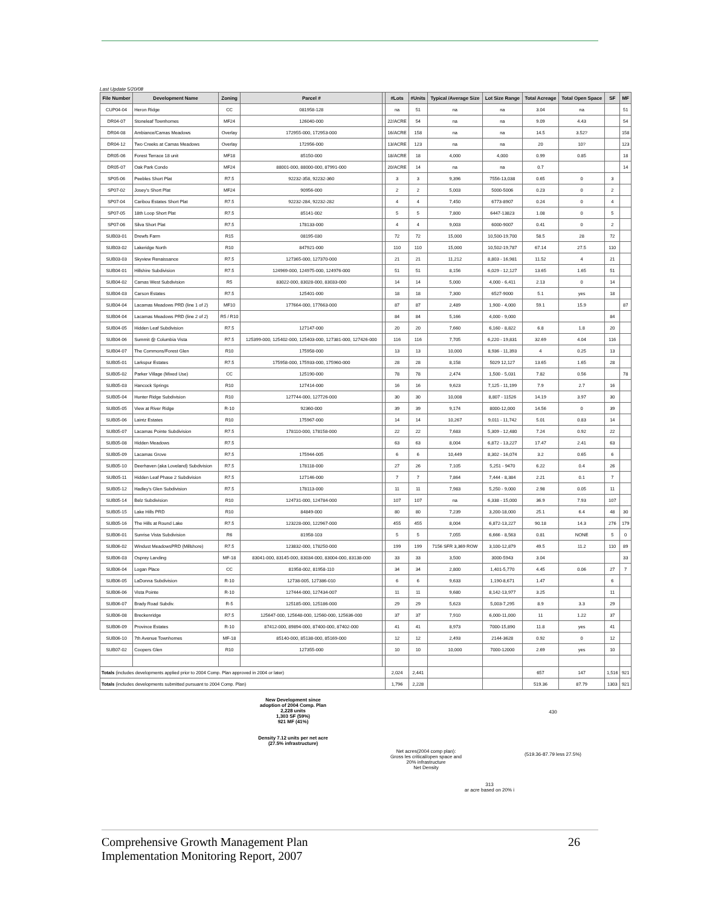Last Update 5/20/08
| File Number | Development Name | Zoning | Parcel # | | #Lots | #Units | Typical /Average Size | Lot Size Range | Total Acreage | Total Open Space | SF | MF |
| --- | --- | --- | --- | --- | --- | --- | --- | --- | --- | --- | --- | --- |
| CUP04-04 | Heron Ridge | CC | 081958-128 | | na | 51 | na | na | 3.04 | na | | 51 |
| DR04-07 | Stoneleaf Townhomes | MF24 | 126040-000 | | 22/ACRE | 54 | na | na | 9.09 | 4.43 | | 54 |
| DR04-08 | Ambiance/Camas Meadows | Overlay | 172955-000, 172953-000 | | 16/ACRE | 158 | na | na | 14.5 | 3.52? | | 158 |
| DR04-12 | Two Creeks at Camas Meadows | Overlay | 172956-000 | | 13/ACRE | 123 | na | na | 20 | 10? | | 123 |
| DR05-06 | Forest Terrace 18 unit | MF18 | 85150-000 | | 18/ACRE | 18 | 4,000 | 4,000 | 0.99 | 0.85 | | 18 |
| DR05-07 | Oak Park Condo | MF24 | 88001-000, 88000-000, 87991-000 | | 20/ACRE | 14 | na | na | 0.7 | | | 14 |
| SP05-06 | Peebles Short Plat | R7.5 | 92232-358, 92232-360 | | 3 | 3 | 9,396 | 7556-13,038 | 0.65 | 0 | 3 | |
| SP07-02 | Josey's Short Plat | MF24 | 90956-000 | | 2 | 2 | 5,003 | 5000-5006 | 0.23 | 0 | 2 | |
| SP07-04 | Caribou Estates Short Plat | R7.5 | 92232-284, 92232-282 | | 4 | 4 | 7,450 | 6773-8907 | 0.24 | 0 | 4 | |
| SP07-05 | 18th Loop Short Plat | R7.5 | 85141-002 | | 5 | 5 | 7,800 | 6447-13823 | 1.08 | 0 | 5 | |
| SP07-06 | Silva Short Plat | R7.5 | 178133-000 | | 4 | 4 | 9,003 | 6000-9007 | 0.41 | 0 | 2 | |
| SUB03-01 | Drewfs Farm | R15 | 08195-030 | | 72 | 72 | 15,000 | 10,500-19,700 | 58.5 | 28 | 72 | |
| SUB03-02 | Lakeridge North | R10 | 847921-000 | | 110 | 110 | 15,000 | 10,502-19,787 | 67.14 | 27.5 | 110 | |
| SUB03-03 | Skyview Renaissance | R7.5 | 127365-000, 127370-000 | | 21 | 21 | 11,212 | 8,803 - 16,981 | 11.52 | 4 | 21 | |
| SUB04-01 | Hillshire Subdivision | R7.5 | 124969-000, 124975-000, 124976-000 | | 51 | 51 | 8,156 | 6,029 - 12,127 | 13.65 | 1.65 | 51 | |
| SUB04-02 | Camas West Subdivision | R5 | 83022-000, 83028-000, 83033-000 | | 14 | 14 | 5,000 | 4,000 - 6,411 | 2.13 | 0 | 14 | |
| SUB04-03 | Carson Estates | R7.5 | 125401-000 | | 18 | 18 | 7,300 | 6527-9000 | 5.1 | yes | 18 | |
| SUB04-04 | Lacamas Meadows PRD (line 1 of 2) | MF10 | 177664-000, 177663-000 | | 87 | 87 | 2,489 | 1,900 - 4,000 | 59.1 | 15.9 | | 87 |
| SUB04-04 | Lacamas Meadows PRD (line 2 of 2) | R5 / R10 | | | 84 | 84 | 5,166 | 4,000 - 9,000 | | | 84 | |
| SUB04-05 | Hidden Leaf Subdivision | R7.5 | 127147-000 | | 20 | 20 | 7,660 | 6,160 - 8,822 | 6.8 | 1.8 | 20 | |
| SUB04-06 | Summit @ Columbia Vista | R7.5 | 125399-000, 125402-000, 125403-000, 127381-000, 127426-000 | | 116 | 116 | 7,705 | 6,220 - 19,831 | 32.69 | 4.04 | 116 | |
| SUB04-07 | The Commons/Forest Glen | R10 | 175958-000 | | 13 | 13 | 10,000 | 8,936 - 11,393 | 4 | 0.25 | 13 | |
| SUB05-01 | Larkspur Estates | R7.5 | 175958-000, 175933-000, 175960-000 | | 28 | 28 | 8,158 | 5029 12,127 | 13.65 | 1.65 | 28 | |
| SUB05-02 | Parker Village (Mixed Use) | CC | 125190-000 | | 78 | 78 | 2,474 | 1,500 - 5,031 | 7.82 | 0.56 | | 78 |
| SUB05-03 | Hancock Springs | R10 | 127414-000 | | 16 | 16 | 9,623 | 7,125 - 11,199 | 7.9 | 2.7 | 16 | |
| SUB05-04 | Hunter Ridge Subdivision | R10 | 127744-000, 127726-000 | | 30 | 30 | 10,008 | 8,807 - 11526 | 14.19 | 3.97 | 30 | |
| SUB05-05 | View at River Ridge | R-10 | 92360-000 | | 39 | 39 | 9,174 | 8000-12,000 | 14.56 | 0 | 39 | |
| SUB05-06 | Laintz Estates | R10 | 175967-000 | | 14 | 14 | 10,267 | 9,011 - 11,742 | 5.01 | 0.83 | 14 | |
| SUB05-07 | Lacamas Pointe Subdivision | R7.5 | 178110-000, 178158-000 | | 22 | 22 | 7,683 | 5,309 - 12,480 | 7.24 | 0.92 | 22 | |
| SUB05-08 | Hidden Meadows | R7.5 | | | 63 | 63 | 8,004 | 6,872 - 13,227 | 17.47 | 2.41 | 63 | |
| SUB05-09 | Lacamas Grove | R7.5 | 175944-005 | | 6 | 6 | 10,449 | 8,302 - 16,074 | 3.2 | 0.65 | 6 | |
| SUB05-10 | Deerhaven (aka Loveland) Subdivision | R7.5 | 178118-000 | | 27 | 26 | 7,105 | 5,251 - 9470 | 6.22 | 0.4 | 26 | |
| SUB05-11 | Hidden Leaf Phase 2 Subdivision | R7.5 | 127146-000 | | 7 | 7 | 7,864 | 7,444 - 8,384 | 2.21 | 0.1 | 7 | |
| SUB05-12 | Hadley's Glen Subdivision | R7.5 | 178113-000 | | 11 | 11 | 7,983 | 5,250 - 9,000 | 2.98 | 0.05 | 11 | |
| SUB05-14 | Belz Subdivision | R10 | 124731-000, 124784-000 | | 107 | 107 | na | 6,338 - 15,000 | 36.9 | 7.93 | 107 | |
| SUB05-15 | Lake Hills PRD | R10 | 84849-000 | | 80 | 80 | 7,239 | 3,200-18,000 | 25.1 | 6.4 | 48 | 30 |
| SUB05-16 | The Hills at Round Lake | R7.5 | 123228-000, 122967-000 | | 455 | 455 | 8,004 | 6,872-13,227 | 90.18 | 14.3 | 276 | 179 |
| SUB06-01 | Sunrise Vista Subdivision | R6 | 81958-103 | | 5 | 5 | 7,055 | 6,666 - 8,563 | 0.81 | NONE | 5 | 0 |
| SUB06-02 | Windust MeadowsPRD (Millshore) | R7.5 | 123832-000, 178250-000 | | 199 | 199 | 7156 SFR 3,369 ROW | 3,100-12,879 | 49.5 | 11.2 | 110 | 89 |
| SUB06-03 | Osprey Landing | MF-18 | 83041-000, 83145-000, 83034-000, 83004-000, 83138-000 | | 33 | 33 | 3,500 | 3000-5943 | 3.04 | | | 33 |
| SUB06-04 | Logan Place | CC | 81958-002, 81958-110 | | 34 | 34 | 2,800 | 1,401-5,770 | 4.45 | 0.06 | 27 | 7 |
| SUB06-05 | LaDonna Subdivision | R-10 | 12738-005, 127386-010 | | 6 | 6 | 9,633 | 1,190-8,671 | 1.47 | | 6 | |
| SUB06-06 | Vista Pointe | R-10 | 127444-000, 127434-007 | | 11 | 11 | 9,680 | 8,142-13,977 | 3.25 | | 11 | |
| SUB06-07 | Brady Road Subdiv. | R-5 | 125185-000, 125186-000 | | 29 | 29 | 5,623 | 5,003-7,295 | 8.9 | 3.3 | 29 | |
| SUB06-08 | Breckenridge | R7.5 | 125647-000, 125648-000, 12560-000, 125636-000 | | 37 | 37 | 7,910 | 6,000-11,000 | 11 | 1.22 | 37 | |
| SUB06-09 | Province Estates | R-10 | 87412-000, 89894-000, 87400-000, 87402-000 | | 41 | 41 | 8,973 | 7000-15,890 | 11.8 | yes | 41 | |
| SUB06-10 | 7th Avenue Townhomes | MF-18 | 85140-000, 85138-000, 85169-000 | | 12 | 12 | 2,493 | 2144-3628 | 0.92 | 0 | 12 | |
| SUB07-02 | Coopers Glen | R10 | 127355-000 | | 10 | 10 | 10,000 | 7000-12000 | 2.69 | yes | 10 | |
| Totals (includes developments applied prior to 2004 Comp. Plan approved in 2004 or later) | | | | | 2,024 | 2,441 | | | 657 | 147 | 1,516 | 921 |
| Totals (includes developments submitted pursuant to 2004 Comp. Plan) | | | | | 1,796 | 2,228 | | | 519.36 | 87.79 | 1303 | 921 |
New Development since adoption of 2004 Comp. Plan
2,228 units
1,303 SF (59%)
921 MF (41%)
Density 7.12 units per net acre (27.5% infrastructure)
Net acres(2004 comp plan): Gross les critical/open space and 20% infrastructure
Net Density
313
ar acre based on 20% i
430
(519.36-87.79 less 27.5%)
Comprehensive Growth Management Plan
Implementation Monitoring Report, 2007
26